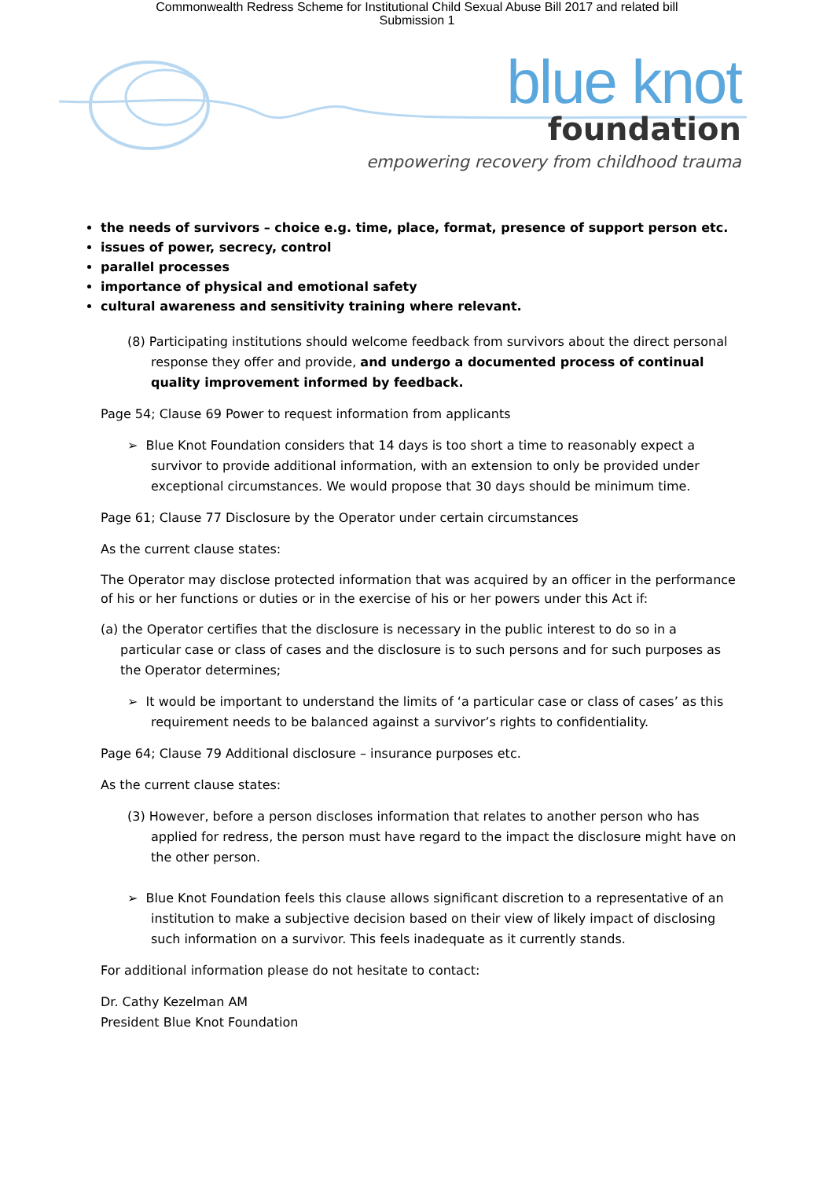Commonwealth Redress Scheme for Institutional Child Sexual Abuse Bill 2017 and related bill
Submission 1
blue knot
foundation
empowering recovery from childhood trauma
the needs of survivors – choice e.g. time, place, format, presence of support person etc.
issues of power, secrecy, control
parallel processes
importance of physical and emotional safety
cultural awareness and sensitivity training where relevant.
(8) Participating institutions should welcome feedback from survivors about the direct personal response they offer and provide, and undergo a documented process of continual quality improvement informed by feedback.
Page 54; Clause 69 Power to request information from applicants
➢ Blue Knot Foundation considers that 14 days is too short a time to reasonably expect a survivor to provide additional information, with an extension to only be provided under exceptional circumstances. We would propose that 30 days should be minimum time.
Page 61; Clause 77 Disclosure by the Operator under certain circumstances
As the current clause states:
The Operator may disclose protected information that was acquired by an officer in the performance of his or her functions or duties or in the exercise of his or her powers under this Act if:
(a) the Operator certifies that the disclosure is necessary in the public interest to do so in a particular case or class of cases and the disclosure is to such persons and for such purposes as the Operator determines;
➢ It would be important to understand the limits of ‘a particular case or class of cases’ as this requirement needs to be balanced against a survivor’s rights to confidentiality.
Page 64; Clause 79 Additional disclosure – insurance purposes etc.
As the current clause states:
(3) However, before a person discloses information that relates to another person who has applied for redress, the person must have regard to the impact the disclosure might have on the other person.
➢ Blue Knot Foundation feels this clause allows significant discretion to a representative of an institution to make a subjective decision based on their view of likely impact of disclosing such information on a survivor. This feels inadequate as it currently stands.
For additional information please do not hesitate to contact:
Dr. Cathy Kezelman AM
President Blue Knot Foundation